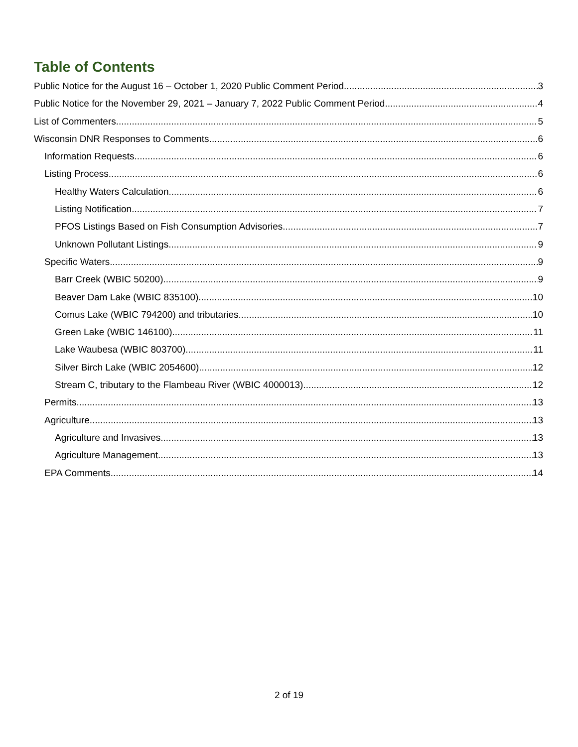Table of Contents
Public Notice for the August 16 – October 1, 2020 Public Comment Period 3
Public Notice for the November 29, 2021 – January 7, 2022 Public Comment Period 4
List of Commenters 5
Wisconsin DNR Responses to Comments 6
Information Requests 6
Listing Process 6
Healthy Waters Calculation 6
Listing Notification 7
PFOS Listings Based on Fish Consumption Advisories 7
Unknown Pollutant Listings 9
Specific Waters 9
Barr Creek (WBIC 50200) 9
Beaver Dam Lake (WBIC 835100) 10
Comus Lake (WBIC 794200) and tributaries 10
Green Lake (WBIC 146100) 11
Lake Waubesa (WBIC 803700) 11
Silver Birch Lake (WBIC 2054600) 12
Stream C, tributary to the Flambeau River (WBIC 4000013) 12
Permits 13
Agriculture 13
Agriculture and Invasives 13
Agriculture Management 13
EPA Comments 14
2 of 19